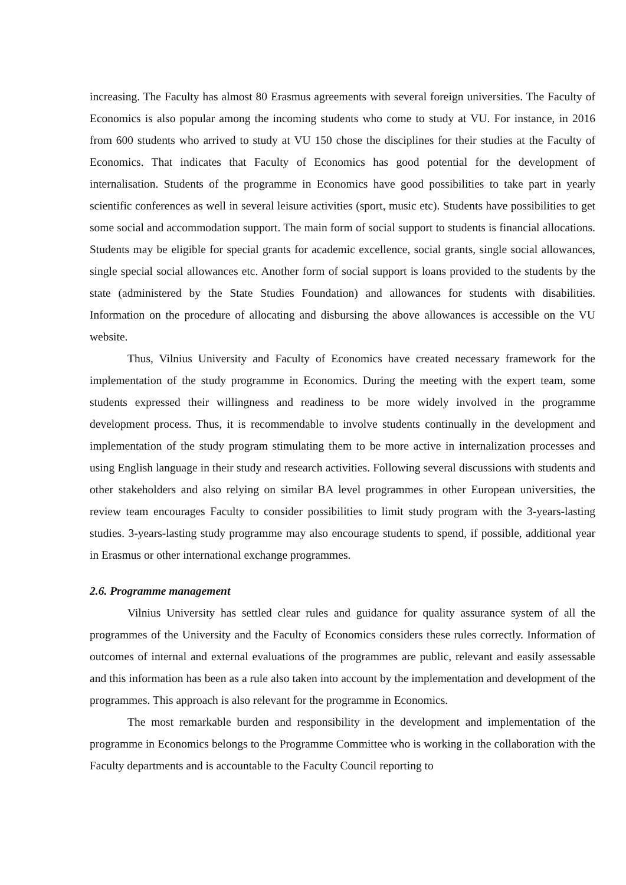increasing. The Faculty has almost 80 Erasmus agreements with several foreign universities. The Faculty of Economics is also popular among the incoming students who come to study at VU. For instance, in 2016 from 600 students who arrived to study at VU 150 chose the disciplines for their studies at the Faculty of Economics. That indicates that Faculty of Economics has good potential for the development of internalisation. Students of the programme in Economics have good possibilities to take part in yearly scientific conferences as well in several leisure activities (sport, music etc). Students have possibilities to get some social and accommodation support. The main form of social support to students is financial allocations. Students may be eligible for special grants for academic excellence, social grants, single social allowances, single special social allowances etc. Another form of social support is loans provided to the students by the state (administered by the State Studies Foundation) and allowances for students with disabilities. Information on the procedure of allocating and disbursing the above allowances is accessible on the VU website.
Thus, Vilnius University and Faculty of Economics have created necessary framework for the implementation of the study programme in Economics. During the meeting with the expert team, some students expressed their willingness and readiness to be more widely involved in the programme development process. Thus, it is recommendable to involve students continually in the development and implementation of the study program stimulating them to be more active in internalization processes and using English language in their study and research activities. Following several discussions with students and other stakeholders and also relying on similar BA level programmes in other European universities, the review team encourages Faculty to consider possibilities to limit study program with the 3-years-lasting studies. 3-years-lasting study programme may also encourage students to spend, if possible, additional year in Erasmus or other international exchange programmes.
2.6. Programme management
Vilnius University has settled clear rules and guidance for quality assurance system of all the programmes of the University and the Faculty of Economics considers these rules correctly. Information of outcomes of internal and external evaluations of the programmes are public, relevant and easily assessable and this information has been as a rule also taken into account by the implementation and development of the programmes. This approach is also relevant for the programme in Economics.
The most remarkable burden and responsibility in the development and implementation of the programme in Economics belongs to the Programme Committee who is working in the collaboration with the Faculty departments and is accountable to the Faculty Council reporting to